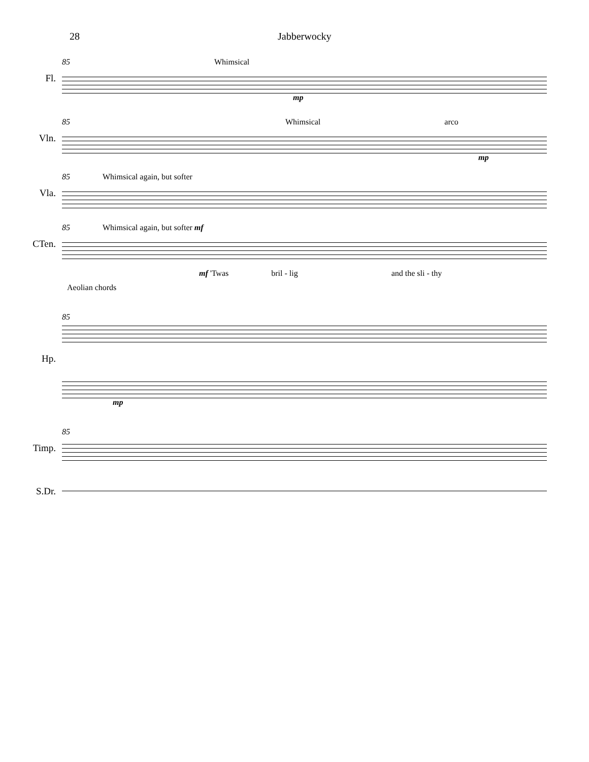28 Jabberwocky
Fl.
85 Whimsical
mp
Vln.
85 Whimsical arco
mp
Vla.
85 Whimsical again, but softer
CTen.
85 Whimsical again, but softer mf
mf 'Twas bril - lig and the sli - thy
Aeolian chords
Hp.
85
mp
Timp.
85
S.Dr.